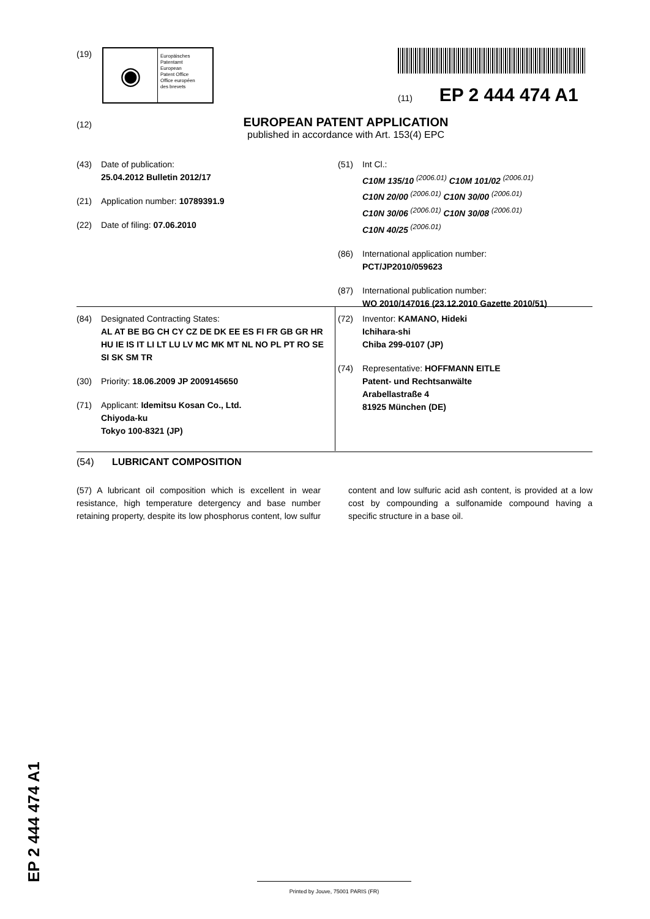(19)
◉
Europäisches
Patentamt
European
Patent Office
Office européen
des brevets
(11) EP 2 444 474 A1
(12)
EUROPEAN PATENT APPLICATION
published in accordance with Art. 153(4) EPC
(43) Date of publication:
25.04.2012 Bulletin 2012/17
(21) Application number: 10789391.9
(22) Date of filing: 07.06.2010
(51) Int Cl.:
C10M 135/10 <sup>(2006.01)</sup> C10M 101/02 <sup>(2006.01)</sup>
C10N 20/00 <sup>(2006.01)</sup> C10N 30/00 <sup>(2006.01)</sup>
C10N 30/06 <sup>(2006.01)</sup> C10N 30/08 <sup>(2006.01)</sup>
C10N 40/25 <sup>(2006.01)</sup>
(86) International application number:
PCT/JP2010/059623
(87) International publication number:
WO 2010/147016 (23.12.2010 Gazette 2010/51)
(84) Designated Contracting States:
AL AT BE BG CH CY CZ DE DK EE ES FI FR GB GR HR HU IE IS IT LI LT LU LV MC MK MT NL NO PL PT RO SE SI SK SM TR
(30) Priority: 18.06.2009 JP 2009145650
(71) Applicant: Idemitsu Kosan Co., Ltd.
Chiyoda-ku
Tokyo 100-8321 (JP)
(72) Inventor: KAMANO, Hideki
Ichihara-shi
Chiba 299-0107 (JP)
(74) Representative: HOFFMANN EITLE
Patent- und Rechtsanwälte
Arabellastraße 4
81925 München (DE)
(54) LUBRICANT COMPOSITION
(57) A lubricant oil composition which is excellent in wear resistance, high temperature detergency and base number retaining property, despite its low phosphorus content, low sulfur content and low sulfuric acid ash content, is provided at a low cost by compounding a sulfonamide compound having a specific structure in a base oil.
EP 2 444 474 A1 Printed by Jouve, 75001 PARIS (FR)